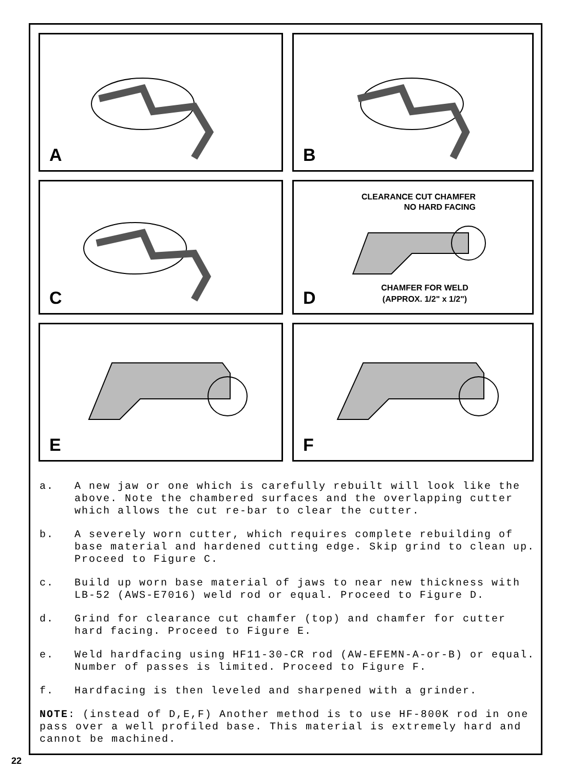A
B
C
CLEARANCE CUT CHAMFER
NO HARD FACING
CHAMFER FOR WELD
(APPROX. 1/2" x 1/2")
D
E
F
a. A new jaw or one which is carefully rebuilt will look like the above. Note the chambered surfaces and the overlapping cutter which allows the cut re-bar to clear the cutter.
b. A severely worn cutter, which requires complete rebuilding of base material and hardened cutting edge. Skip grind to clean up. Proceed to Figure C.
c. Build up worn base material of jaws to near new thickness with LB-52 (AWS-E7016) weld rod or equal. Proceed to Figure D.
d. Grind for clearance cut chamfer (top) and chamfer for cutter hard facing. Proceed to Figure E.
e. Weld hardfacing using HF11-30-CR rod (AW-EFEMN-A-or-B) or equal. Number of passes is limited. Proceed to Figure F.
f. Hardfacing is then leveled and sharpened with a grinder.
NOTE: (instead of D,E,F) Another method is to use HF-800K rod in one pass over a well profiled base. This material is extremely hard and cannot be machined.
22